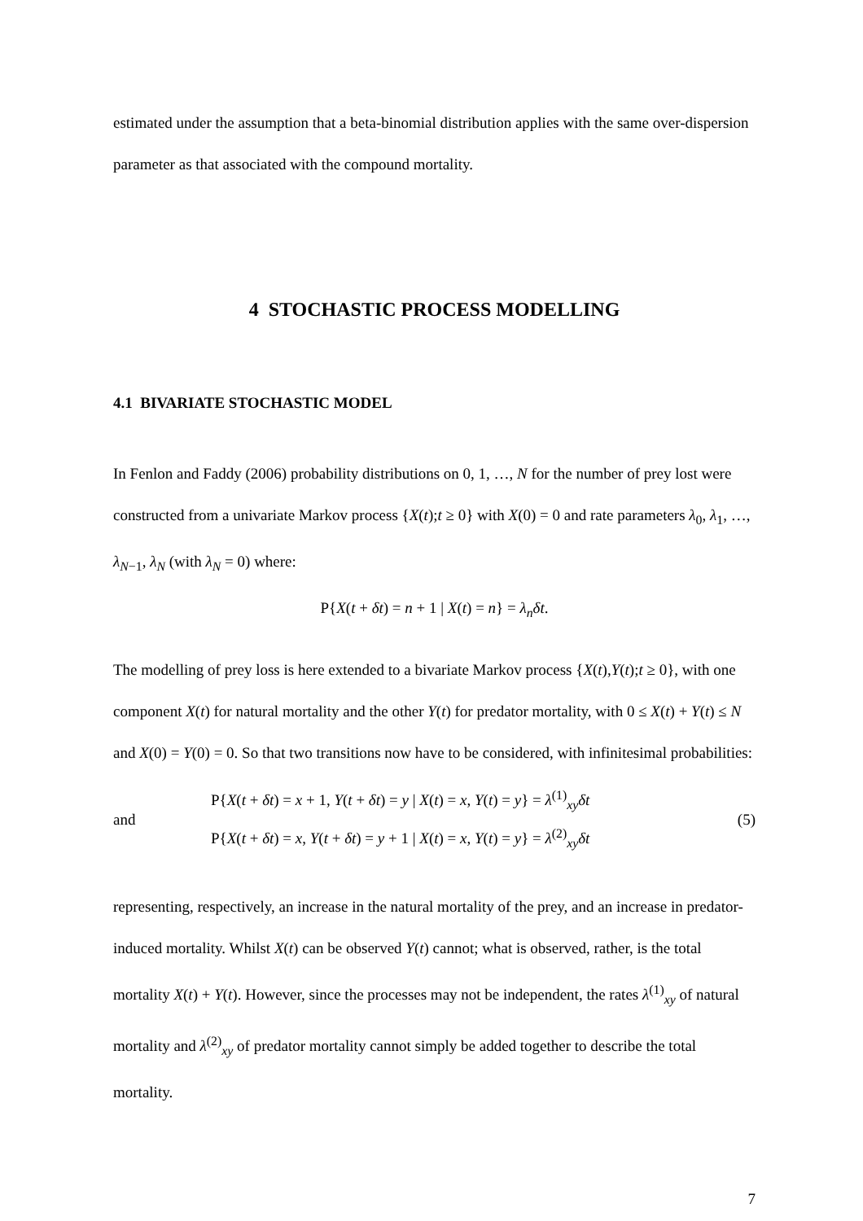estimated under the assumption that a beta-binomial distribution applies with the same over-dispersion parameter as that associated with the compound mortality.
4 STOCHASTIC PROCESS MODELLING
4.1 BIVARIATE STOCHASTIC MODEL
In Fenlon and Faddy (2006) probability distributions on 0, 1, …, N for the number of prey lost were constructed from a univariate Markov process {X(t);t ≥ 0} with X(0) = 0 and rate parameters λ<sub>0</sub>, λ<sub>1</sub>, …, λ<sub>N−1</sub>, λ<sub>N</sub> (with λ<sub>N</sub> = 0) where:
P{X(t + δt) = n + 1 | X(t) = n} = λ<sub>n</sub>δt.
The modelling of prey loss is here extended to a bivariate Markov process {X(t),Y(t);t ≥ 0}, with one component X(t) for natural mortality and the other Y(t) for predator mortality, with 0 ≤ X(t) + Y(t) ≤ N and X(0) = Y(0) = 0. So that two transitions now have to be considered, with infinitesimal probabilities:
and
P{X(t + δt) = x + 1, Y(t + δt) = y | X(t) = x, Y(t) = y} = λ<sup>(1)</sup><sub>xy</sub>δt
P{X(t + δt) = x, Y(t + δt) = y + 1 | X(t) = x, Y(t) = y} = λ<sup>(2)</sup><sub>xy</sub>δt
(5)
representing, respectively, an increase in the natural mortality of the prey, and an increase in predator-induced mortality. Whilst X(t) can be observed Y(t) cannot; what is observed, rather, is the total mortality X(t) + Y(t). However, since the processes may not be independent, the rates λ<sup>(1)</sup><sub>xy</sub> of natural mortality and λ<sup>(2)</sup><sub>xy</sub> of predator mortality cannot simply be added together to describe the total mortality.
7